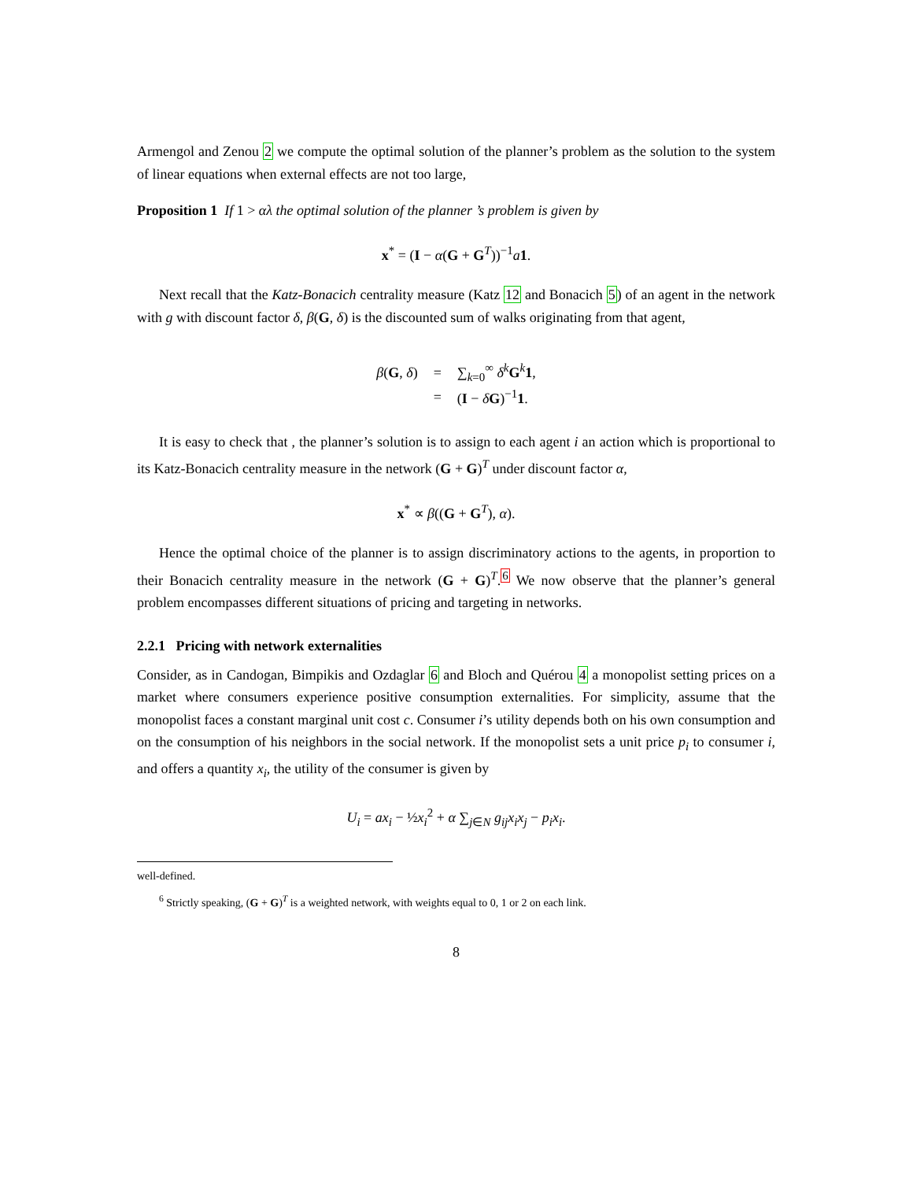Armengol and Zenou 2 we compute the optimal solution of the planner’s problem as the solution to the system of linear equations when external effects are not too large,
Proposition 1 If 1 > αλ the optimal solution of the planner ’s problem is given by
x<sup>*</sup> = (I − α(G + G<sup>T</sup>))<sup>−1</sup>a 1.
Next recall that the Katz-Bonacich centrality measure (Katz 12 and Bonacich 5) of an agent in the network with g with discount factor δ, β(G, δ) is the discounted sum of walks originating from that agent,
| β ( G , δ ) | = | ∑<sub>k=0</sub><sup>∞</sup> δ<sup>k</sup> G<sup>k</sup> 1 , |
| | = | ( I − δ G )<sup>−1</sup> 1 . |
It is easy to check that , the planner’s solution is to assign to each agent i an action which is proportional to its Katz-Bonacich centrality measure in the network (G + G)<sup>T</sup> under discount factor α,
x<sup>*</sup> ∝ β((G + G<sup>T</sup>), α).
Hence the optimal choice of the planner is to assign discriminatory actions to the agents, in proportion to their Bonacich centrality measure in the network (G + G)<sup>T</sup>.<sup>6</sup> We now observe that the planner’s general problem encompasses different situations of pricing and targeting in networks.
2.2.1 Pricing with network externalities
Consider, as in Candogan, Bimpikis and Ozdaglar 6 and Bloch and Quérou 4 a monopolist setting prices on a market where consumers experience positive consumption externalities. For simplicity, assume that the monopolist faces a constant marginal unit cost c. Consumer i’s utility depends both on his own consumption and on the consumption of his neighbors in the social network. If the monopolist sets a unit price p<sub>i</sub> to consumer i, and offers a quantity x<sub>i</sub>, the utility of the consumer is given by
U<sub>i</sub> = ax<sub>i</sub> − ½x<sub>i</sub><sup>2</sup> + α ∑<sub>j∈N</sub> g<sub>ij</sub>x<sub>i</sub>x<sub>j</sub> − p<sub>i</sub>x<sub>i</sub>.
well-defined.
<sup>6</sup> Strictly speaking, (G + G)<sup>T</sup> is a weighted network, with weights equal to 0, 1 or 2 on each link.
8